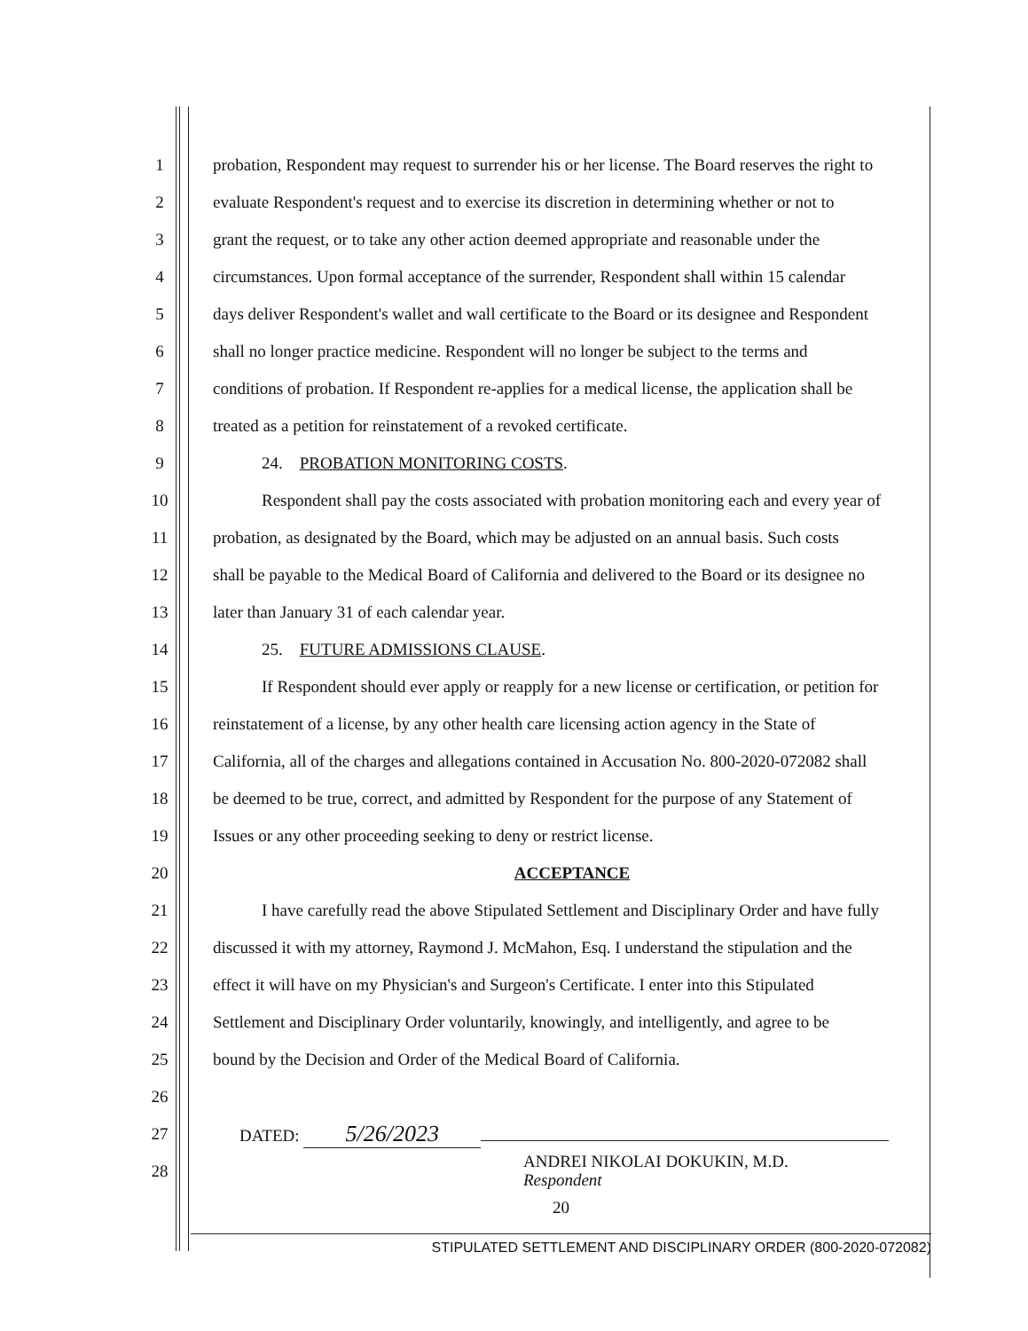1 probation, Respondent may request to surrender his or her license. The Board reserves the right to
2 evaluate Respondent's request and to exercise its discretion in determining whether or not to
3 grant the request, or to take any other action deemed appropriate and reasonable under the
4 circumstances. Upon formal acceptance of the surrender, Respondent shall within 15 calendar
5 days deliver Respondent's wallet and wall certificate to the Board or its designee and Respondent
6 shall no longer practice medicine. Respondent will no longer be subject to the terms and
7 conditions of probation. If Respondent re-applies for a medical license, the application shall be
8 treated as a petition for reinstatement of a revoked certificate.
9 24. PROBATION MONITORING COSTS.
10 Respondent shall pay the costs associated with probation monitoring each and every year of
11 probation, as designated by the Board, which may be adjusted on an annual basis. Such costs
12 shall be payable to the Medical Board of California and delivered to the Board or its designee no
13 later than January 31 of each calendar year.
14 25. FUTURE ADMISSIONS CLAUSE.
15 If Respondent should ever apply or reapply for a new license or certification, or petition for
16 reinstatement of a license, by any other health care licensing action agency in the State of
17 California, all of the charges and allegations contained in Accusation No. 800-2020-072082 shall
18 be deemed to be true, correct, and admitted by Respondent for the purpose of any Statement of
19 Issues or any other proceeding seeking to deny or restrict license.
20 ACCEPTANCE
21 I have carefully read the above Stipulated Settlement and Disciplinary Order and have fully
22 discussed it with my attorney, Raymond J. McMahon, Esq. I understand the stipulation and the
23 effect it will have on my Physician's and Surgeon's Certificate. I enter into this Stipulated
24 Settlement and Disciplinary Order voluntarily, knowingly, and intelligently, and agree to be
25 bound by the Decision and Order of the Medical Board of California.
26
27 DATED: 5/26/2023
28 ANDREI NIKOLAI DOKUKIN, M.D.
Respondent
20
STIPULATED SETTLEMENT AND DISCIPLINARY ORDER (800-2020-072082)